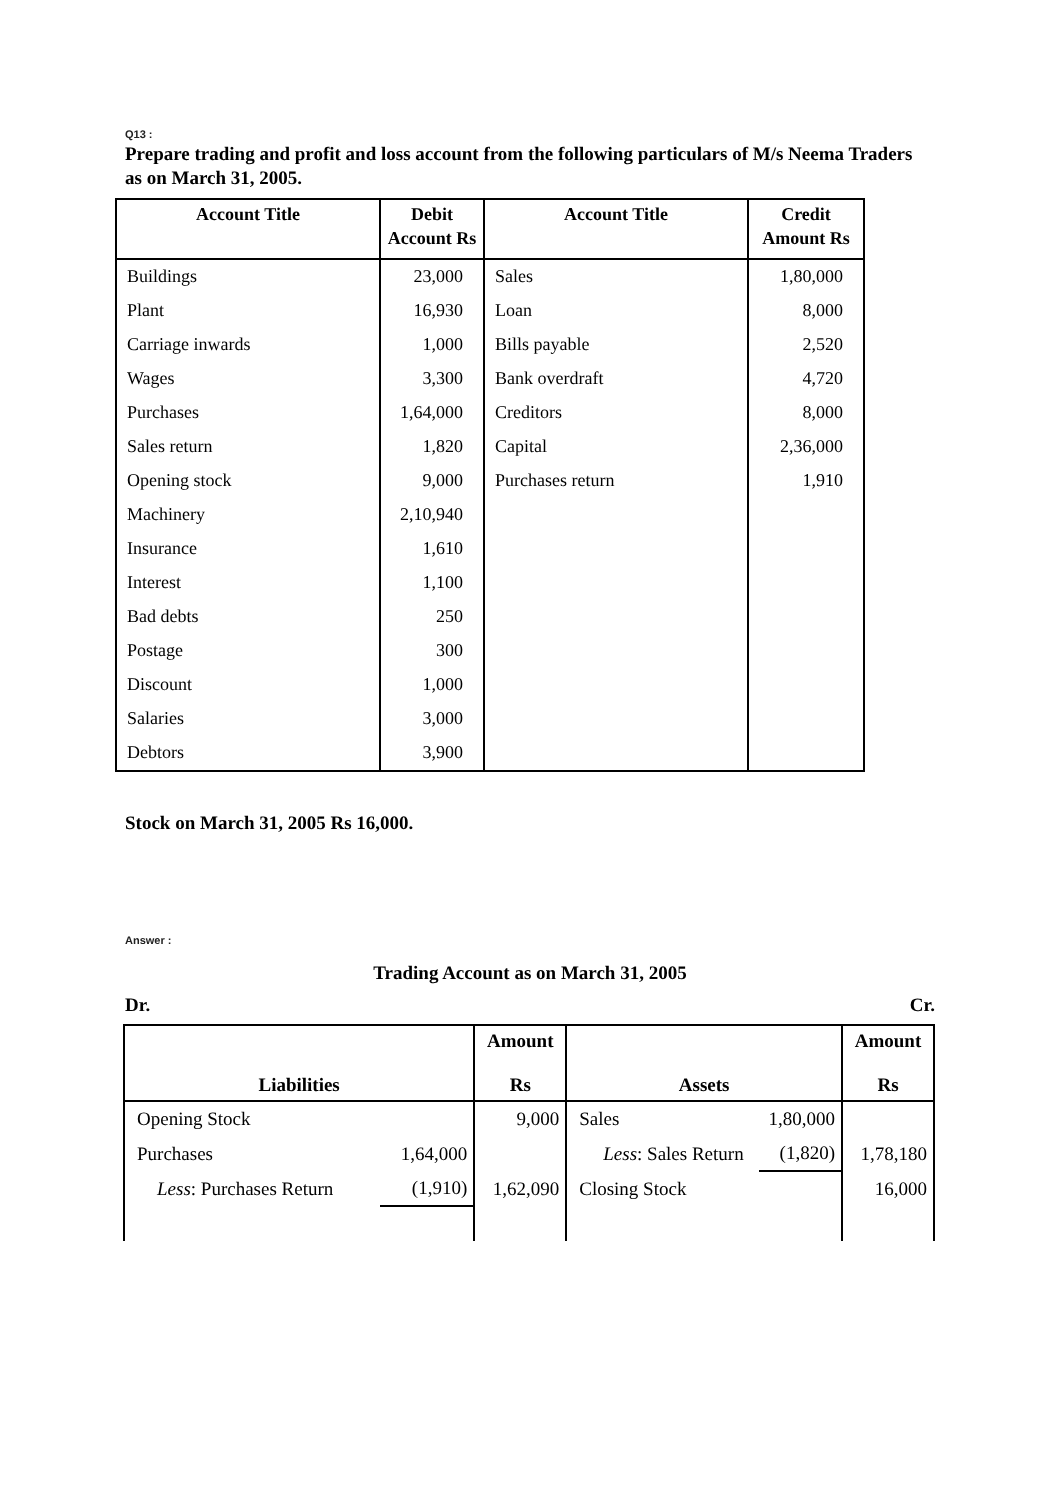Q13 :
Prepare trading and profit and loss account from the following particulars of M/s Neema Traders as on March 31, 2005.
| Account Title | Debit Account Rs | Account Title | Credit Amount Rs |
| --- | --- | --- | --- |
| Buildings | 23,000 | Sales | 1,80,000 |
| Plant | 16,930 | Loan | 8,000 |
| Carriage inwards | 1,000 | Bills payable | 2,520 |
| Wages | 3,300 | Bank overdraft | 4,720 |
| Purchases | 1,64,000 | Creditors | 8,000 |
| Sales return | 1,820 | Capital | 2,36,000 |
| Opening stock | 9,000 | Purchases return | 1,910 |
| Machinery | 2,10,940 | | |
| Insurance | 1,610 | | |
| Interest | 1,100 | | |
| Bad debts | 250 | | |
| Postage | 300 | | |
| Discount | 1,000 | | |
| Salaries | 3,000 | | |
| Debtors | 3,900 | | |
Stock on March 31, 2005 Rs 16,000.
Answer :
Trading Account as on March 31, 2005
Dr. Cr.
| Liabilities | | Amount Rs | Assets | | Amount Rs |
| --- | --- | --- | --- | --- | --- |
| Opening Stock | | 9,000 | Sales | 1,80,000 | |
| Purchases | 1,64,000 | | Less : Sales Return | (1,820) | 1,78,180 |
| Less : Purchases Return | (1,910) | 1,62,090 | Closing Stock | | 16,000 |